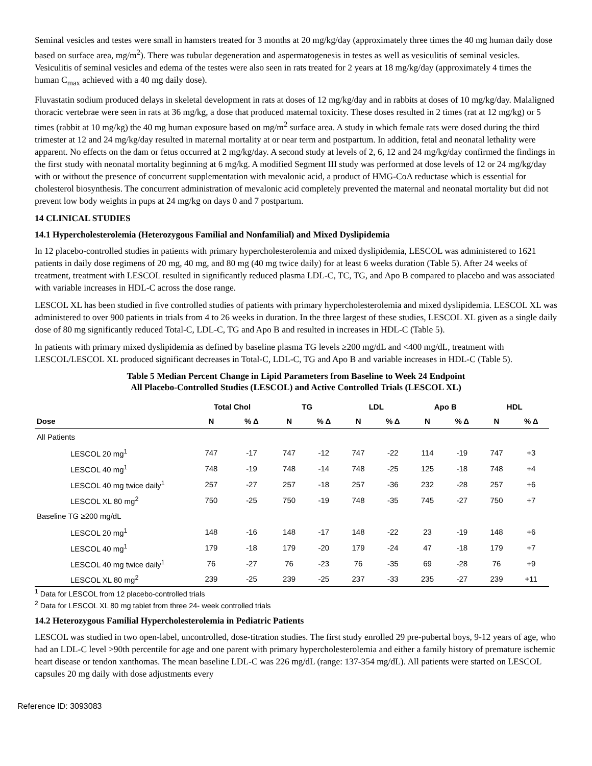Seminal vesicles and testes were small in hamsters treated for 3 months at 20 mg/kg/day (approximately three times the 40 mg human daily dose based on surface area, mg/m<sup>2</sup>). There was tubular degeneration and aspermatogenesis in testes as well as vesiculitis of seminal vesicles. Vesiculitis of seminal vesicles and edema of the testes were also seen in rats treated for 2 years at 18 mg/kg/day (approximately 4 times the human C<sub>max</sub> achieved with a 40 mg daily dose).
Fluvastatin sodium produced delays in skeletal development in rats at doses of 12 mg/kg/day and in rabbits at doses of 10 mg/kg/day. Malaligned thoracic vertebrae were seen in rats at 36 mg/kg, a dose that produced maternal toxicity. These doses resulted in 2 times (rat at 12 mg/kg) or 5 times (rabbit at 10 mg/kg) the 40 mg human exposure based on mg/m<sup>2</sup> surface area. A study in which female rats were dosed during the third trimester at 12 and 24 mg/kg/day resulted in maternal mortality at or near term and postpartum. In addition, fetal and neonatal lethality were apparent. No effects on the dam or fetus occurred at 2 mg/kg/day. A second study at levels of 2, 6, 12 and 24 mg/kg/day confirmed the findings in the first study with neonatal mortality beginning at 6 mg/kg. A modified Segment III study was performed at dose levels of 12 or 24 mg/kg/day with or without the presence of concurrent supplementation with mevalonic acid, a product of HMG-CoA reductase which is essential for cholesterol biosynthesis. The concurrent administration of mevalonic acid completely prevented the maternal and neonatal mortality but did not prevent low body weights in pups at 24 mg/kg on days 0 and 7 postpartum.
14 CLINICAL STUDIES
14.1 Hypercholesterolemia (Heterozygous Familial and Nonfamilial) and Mixed Dyslipidemia
In 12 placebo-controlled studies in patients with primary hypercholesterolemia and mixed dyslipidemia, LESCOL was administered to 1621 patients in daily dose regimens of 20 mg, 40 mg, and 80 mg (40 mg twice daily) for at least 6 weeks duration (Table 5). After 24 weeks of treatment, treatment with LESCOL resulted in significantly reduced plasma LDL-C, TC, TG, and Apo B compared to placebo and was associated with variable increases in HDL-C across the dose range.
LESCOL XL has been studied in five controlled studies of patients with primary hypercholesterolemia and mixed dyslipidemia. LESCOL XL was administered to over 900 patients in trials from 4 to 26 weeks in duration. In the three largest of these studies, LESCOL XL given as a single daily dose of 80 mg significantly reduced Total-C, LDL-C, TG and Apo B and resulted in increases in HDL-C (Table 5).
In patients with primary mixed dyslipidemia as defined by baseline plasma TG levels ≥200 mg/dL and <400 mg/dL, treatment with LESCOL/LESCOL XL produced significant decreases in Total-C, LDL-C, TG and Apo B and variable increases in HDL-C (Table 5).
Table 5 Median Percent Change in Lipid Parameters from Baseline to Week 24 Endpoint
All Placebo-Controlled Studies (LESCOL) and Active Controlled Trials (LESCOL XL)
| | Total Chol | | TG | | LDL | | Apo B | | HDL | |
| --- | --- | --- | --- | --- | --- | --- | --- | --- | --- | --- |
| Dose | N | % Δ | N | % Δ | N | % Δ | N | % Δ | N | % Δ |
| All Patients | | | | | | | | | | |
| LESCOL 20 mg<sup>1</sup> | 747 | -17 | 747 | -12 | 747 | -22 | 114 | -19 | 747 | +3 |
| LESCOL 40 mg<sup>1</sup> | 748 | -19 | 748 | -14 | 748 | -25 | 125 | -18 | 748 | +4 |
| LESCOL 40 mg twice daily<sup>1</sup> | 257 | -27 | 257 | -18 | 257 | -36 | 232 | -28 | 257 | +6 |
| LESCOL XL 80 mg<sup>2</sup> | 750 | -25 | 750 | -19 | 748 | -35 | 745 | -27 | 750 | +7 |
| Baseline TG ≥200 mg/dL | | | | | | | | | | |
| LESCOL 20 mg<sup>1</sup> | 148 | -16 | 148 | -17 | 148 | -22 | 23 | -19 | 148 | +6 |
| LESCOL 40 mg<sup>1</sup> | 179 | -18 | 179 | -20 | 179 | -24 | 47 | -18 | 179 | +7 |
| LESCOL 40 mg twice daily<sup>1</sup> | 76 | -27 | 76 | -23 | 76 | -35 | 69 | -28 | 76 | +9 |
| LESCOL XL 80 mg<sup>2</sup> | 239 | -25 | 239 | -25 | 237 | -33 | 235 | -27 | 239 | +11 |
<sup>1</sup> Data for LESCOL from 12 placebo-controlled trials
<sup>2</sup> Data for LESCOL XL 80 mg tablet from three 24- week controlled trials
14.2 Heterozygous Familial Hypercholesterolemia in Pediatric Patients
LESCOL was studied in two open-label, uncontrolled, dose-titration studies. The first study enrolled 29 pre-pubertal boys, 9-12 years of age, who had an LDL-C level >90th percentile for age and one parent with primary hypercholesterolemia and either a family history of premature ischemic heart disease or tendon xanthomas. The mean baseline LDL-C was 226 mg/dL (range: 137-354 mg/dL). All patients were started on LESCOL capsules 20 mg daily with dose adjustments every
Reference ID: 3093083